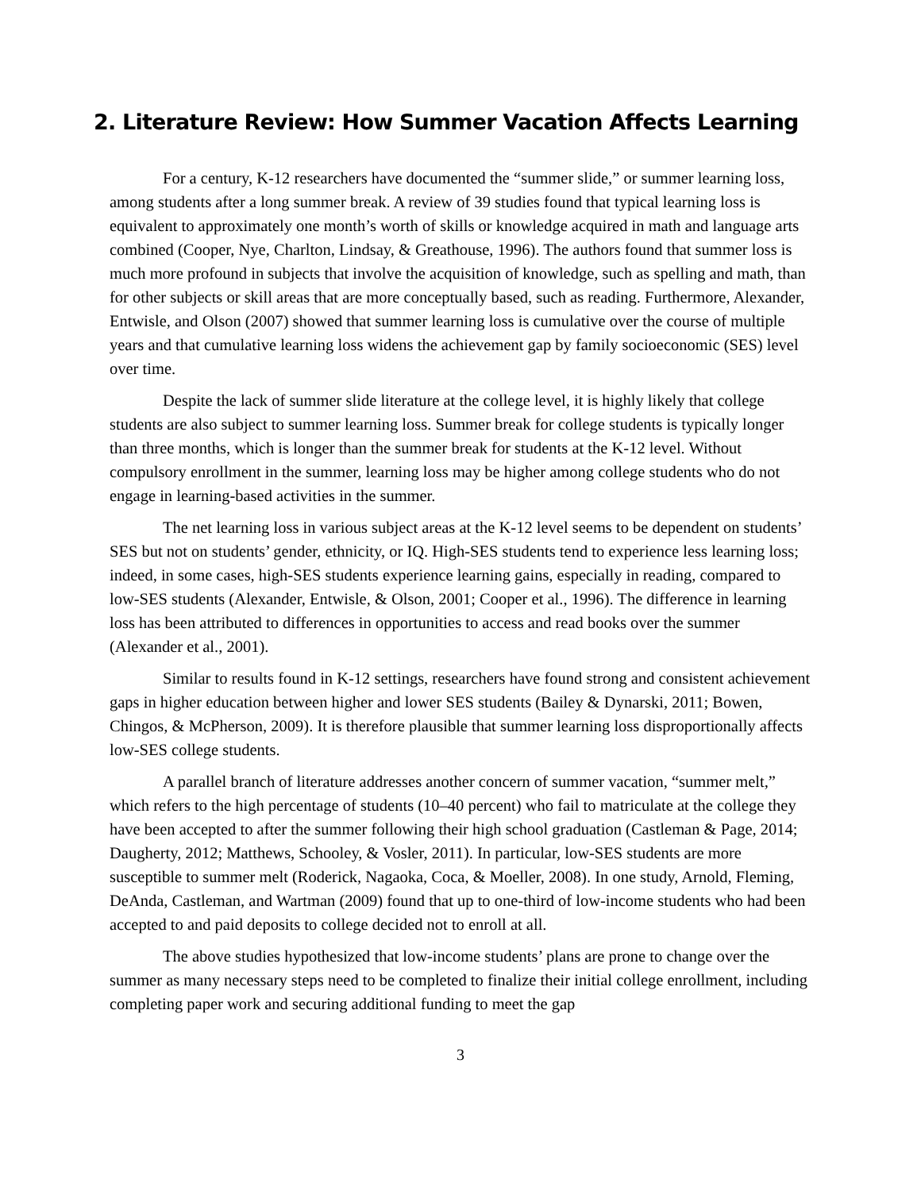2. Literature Review: How Summer Vacation Affects Learning
For a century, K-12 researchers have documented the “summer slide,” or summer learning loss, among students after a long summer break. A review of 39 studies found that typical learning loss is equivalent to approximately one month’s worth of skills or knowledge acquired in math and language arts combined (Cooper, Nye, Charlton, Lindsay, & Greathouse, 1996). The authors found that summer loss is much more profound in subjects that involve the acquisition of knowledge, such as spelling and math, than for other subjects or skill areas that are more conceptually based, such as reading. Furthermore, Alexander, Entwisle, and Olson (2007) showed that summer learning loss is cumulative over the course of multiple years and that cumulative learning loss widens the achievement gap by family socioeconomic (SES) level over time.
Despite the lack of summer slide literature at the college level, it is highly likely that college students are also subject to summer learning loss. Summer break for college students is typically longer than three months, which is longer than the summer break for students at the K-12 level. Without compulsory enrollment in the summer, learning loss may be higher among college students who do not engage in learning-based activities in the summer.
The net learning loss in various subject areas at the K-12 level seems to be dependent on students’ SES but not on students’ gender, ethnicity, or IQ. High-SES students tend to experience less learning loss; indeed, in some cases, high-SES students experience learning gains, especially in reading, compared to low-SES students (Alexander, Entwisle, & Olson, 2001; Cooper et al., 1996). The difference in learning loss has been attributed to differences in opportunities to access and read books over the summer (Alexander et al., 2001).
Similar to results found in K-12 settings, researchers have found strong and consistent achievement gaps in higher education between higher and lower SES students (Bailey & Dynarski, 2011; Bowen, Chingos, & McPherson, 2009). It is therefore plausible that summer learning loss disproportionally affects low-SES college students.
A parallel branch of literature addresses another concern of summer vacation, “summer melt,” which refers to the high percentage of students (10–40 percent) who fail to matriculate at the college they have been accepted to after the summer following their high school graduation (Castleman & Page, 2014; Daugherty, 2012; Matthews, Schooley, & Vosler, 2011). In particular, low-SES students are more susceptible to summer melt (Roderick, Nagaoka, Coca, & Moeller, 2008). In one study, Arnold, Fleming, DeAnda, Castleman, and Wartman (2009) found that up to one-third of low-income students who had been accepted to and paid deposits to college decided not to enroll at all.
The above studies hypothesized that low-income students’ plans are prone to change over the summer as many necessary steps need to be completed to finalize their initial college enrollment, including completing paper work and securing additional funding to meet the gap
3